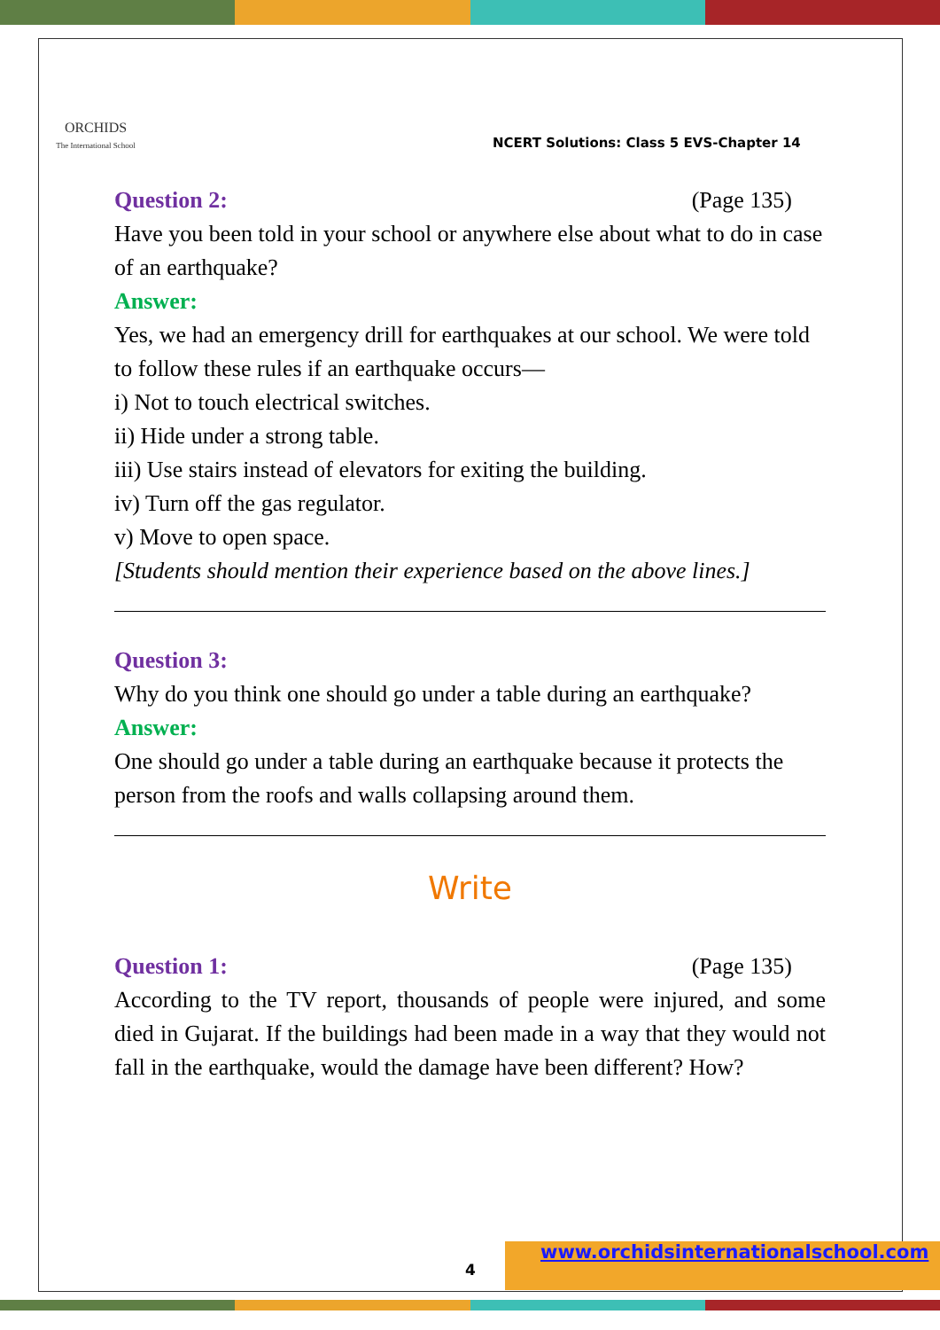ORCHIDS
The International School
NCERT Solutions: Class 5 EVS-Chapter 14
Question 2: (Page 135)
Have you been told in your school or anywhere else about what to do in case of an earthquake?
Answer:
Yes, we had an emergency drill for earthquakes at our school. We were told to follow these rules if an earthquake occurs—
i) Not to touch electrical switches.
ii) Hide under a strong table.
iii) Use stairs instead of elevators for exiting the building.
iv) Turn off the gas regulator.
v) Move to open space.
[Students should mention their experience based on the above lines.]
Question 3:
Why do you think one should go under a table during an earthquake?
Answer:
One should go under a table during an earthquake because it protects the person from the roofs and walls collapsing around them.
Write
Question 1: (Page 135)
According to the TV report, thousands of people were injured, and some died in Gujarat. If the buildings had been made in a way that they would not fall in the earthquake, would the damage have been different? How?
4
www.orchidsinternationalschool.com